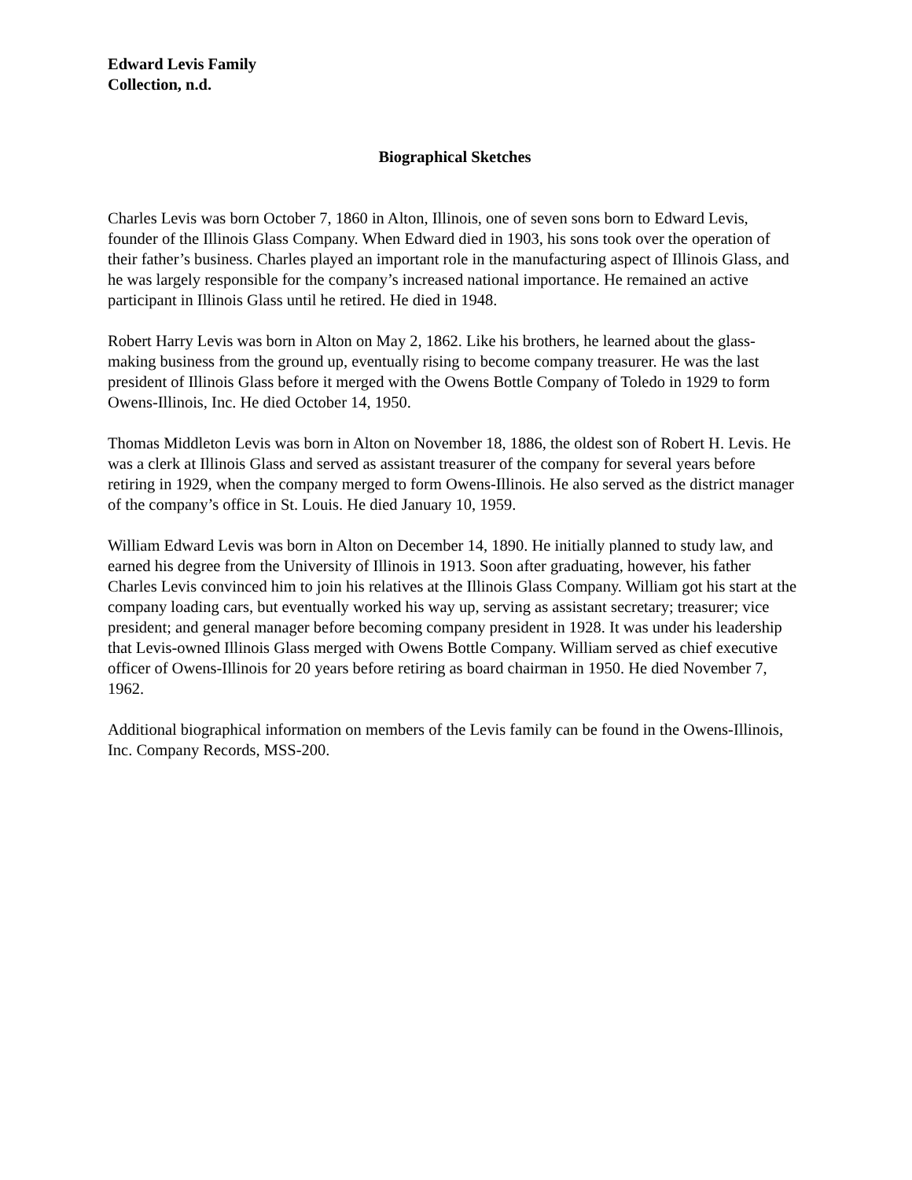Edward Levis Family
Collection, n.d.
Biographical Sketches
Charles Levis was born October 7, 1860 in Alton, Illinois, one of seven sons born to Edward Levis, founder of the Illinois Glass Company. When Edward died in 1903, his sons took over the operation of their father’s business. Charles played an important role in the manufacturing aspect of Illinois Glass, and he was largely responsible for the company’s increased national importance. He remained an active participant in Illinois Glass until he retired. He died in 1948.
Robert Harry Levis was born in Alton on May 2, 1862. Like his brothers, he learned about the glass-making business from the ground up, eventually rising to become company treasurer. He was the last president of Illinois Glass before it merged with the Owens Bottle Company of Toledo in 1929 to form Owens-Illinois, Inc. He died October 14, 1950.
Thomas Middleton Levis was born in Alton on November 18, 1886, the oldest son of Robert H. Levis. He was a clerk at Illinois Glass and served as assistant treasurer of the company for several years before retiring in 1929, when the company merged to form Owens-Illinois. He also served as the district manager of the company’s office in St. Louis. He died January 10, 1959.
William Edward Levis was born in Alton on December 14, 1890. He initially planned to study law, and earned his degree from the University of Illinois in 1913. Soon after graduating, however, his father Charles Levis convinced him to join his relatives at the Illinois Glass Company. William got his start at the company loading cars, but eventually worked his way up, serving as assistant secretary; treasurer; vice president; and general manager before becoming company president in 1928. It was under his leadership that Levis-owned Illinois Glass merged with Owens Bottle Company. William served as chief executive officer of Owens-Illinois for 20 years before retiring as board chairman in 1950. He died November 7, 1962.
Additional biographical information on members of the Levis family can be found in the Owens-Illinois, Inc. Company Records, MSS-200.